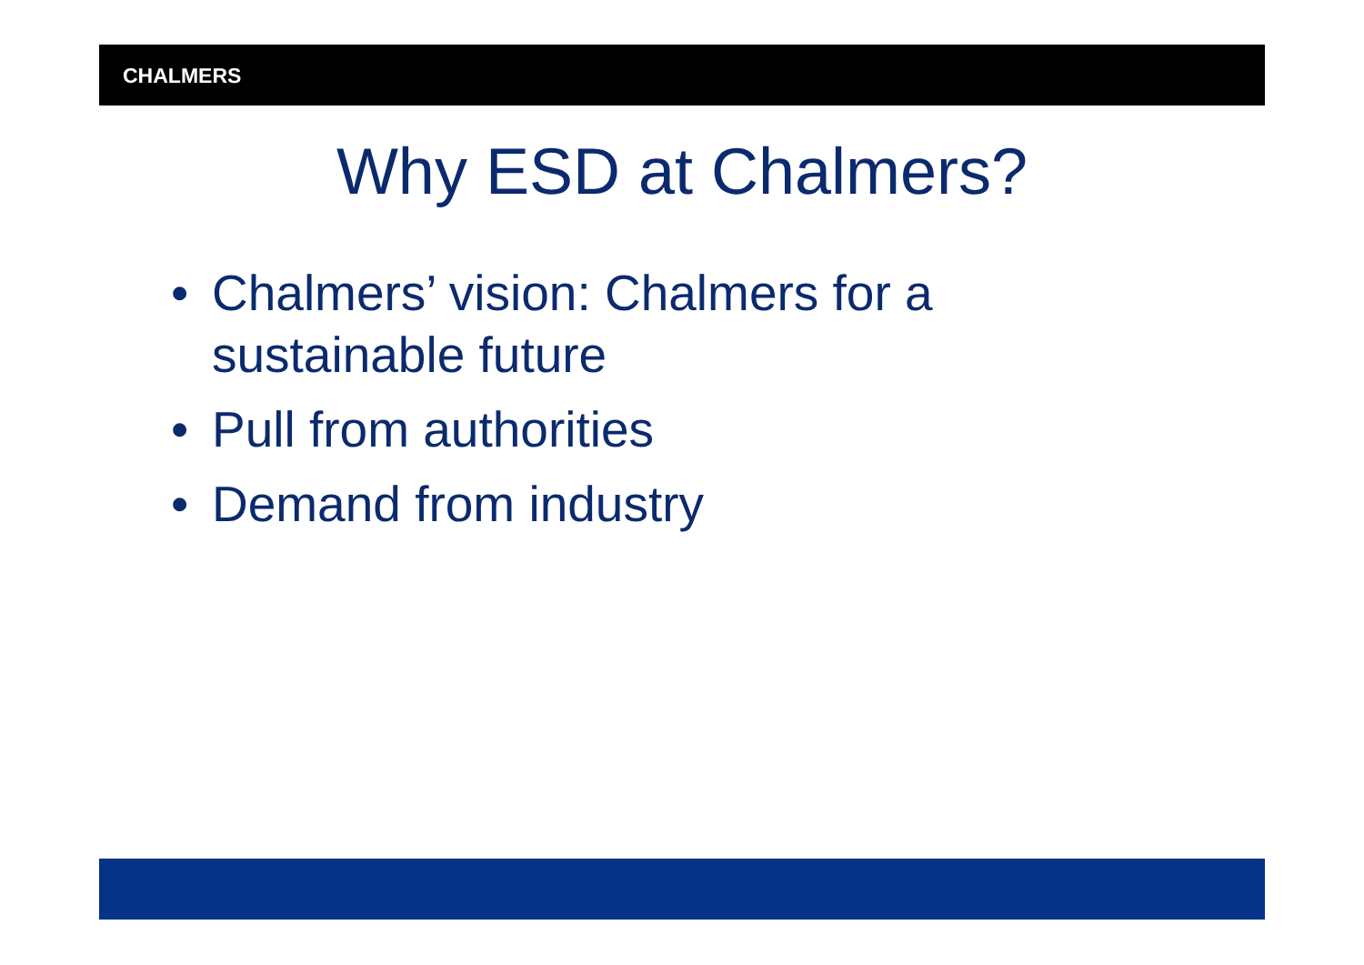CHALMERS
Why ESD at Chalmers?
• Chalmers’ vision: Chalmers for a sustainable future
• Pull from authorities
• Demand from industry